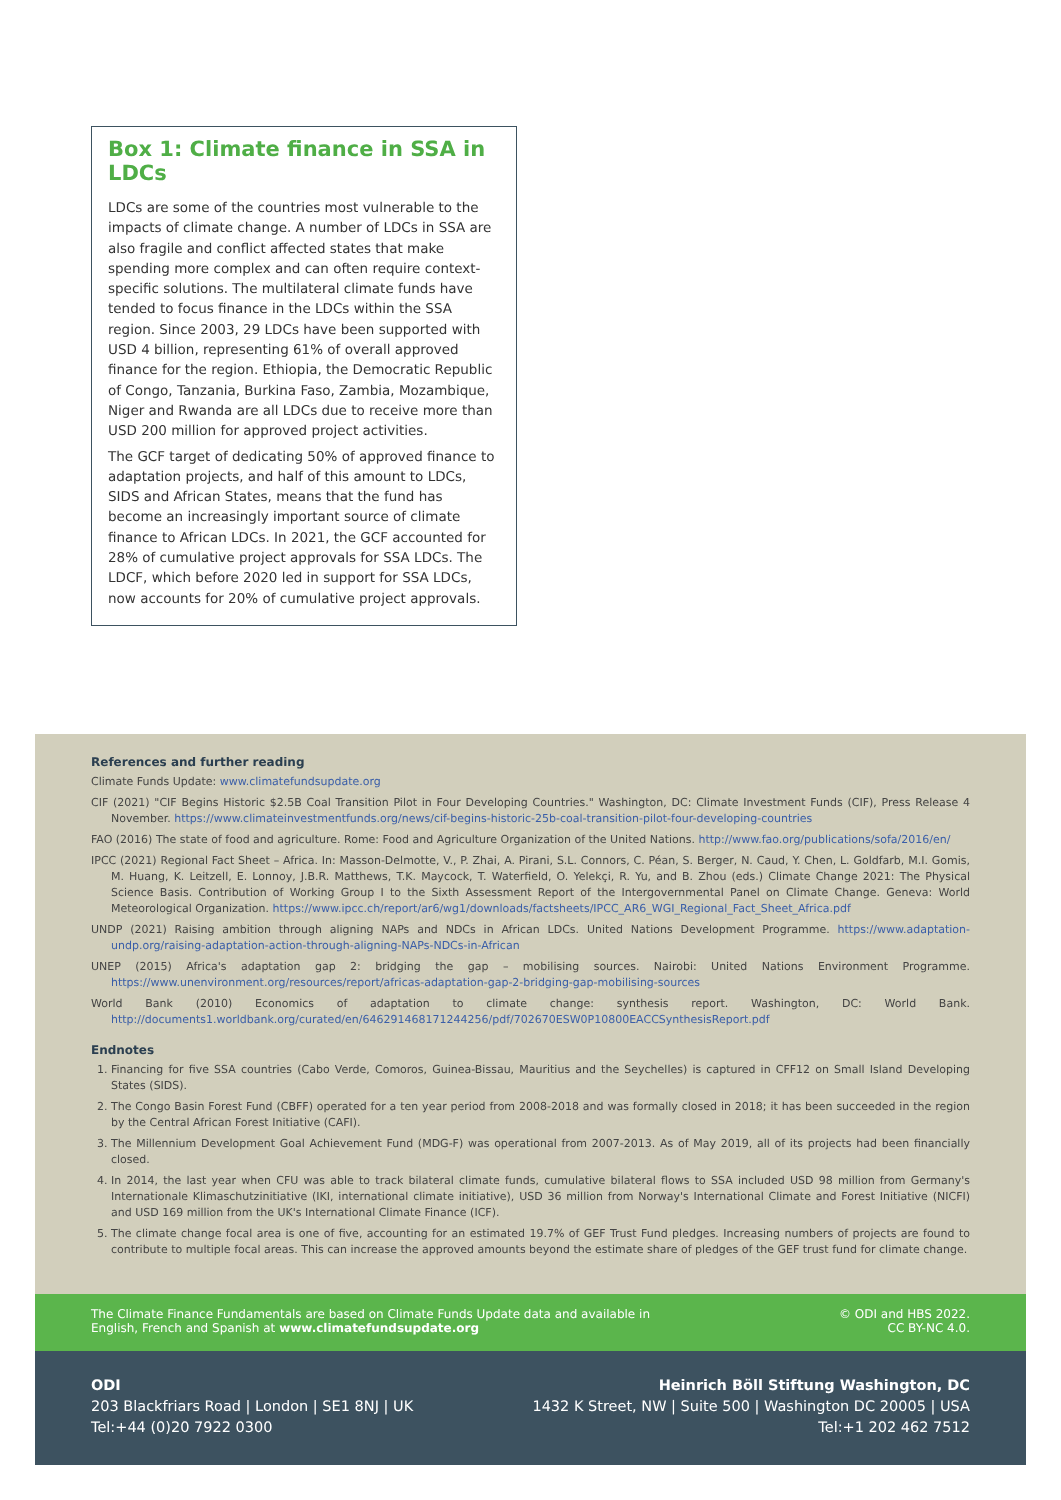Box 1: Climate finance in SSA in LDCs
LDCs are some of the countries most vulnerable to the impacts of climate change. A number of LDCs in SSA are also fragile and conflict affected states that make spending more complex and can often require context-specific solutions. The multilateral climate funds have tended to focus finance in the LDCs within the SSA region. Since 2003, 29 LDCs have been supported with USD 4 billion, representing 61% of overall approved finance for the region. Ethiopia, the Democratic Republic of Congo, Tanzania, Burkina Faso, Zambia, Mozambique, Niger and Rwanda are all LDCs due to receive more than USD 200 million for approved project activities.
The GCF target of dedicating 50% of approved finance to adaptation projects, and half of this amount to LDCs, SIDS and African States, means that the fund has become an increasingly important source of climate finance to African LDCs. In 2021, the GCF accounted for 28% of cumulative project approvals for SSA LDCs. The LDCF, which before 2020 led in support for SSA LDCs, now accounts for 20% of cumulative project approvals.
References and further reading
Climate Funds Update: www.climatefundsupdate.org
CIF (2021) "CIF Begins Historic $2.5B Coal Transition Pilot in Four Developing Countries." Washington, DC: Climate Investment Funds (CIF), Press Release 4 November. https://www.climateinvestmentfunds.org/news/cif-begins-historic-25b-coal-transition-pilot-four-developing-countries
FAO (2016) The state of food and agriculture. Rome: Food and Agriculture Organization of the United Nations. http://www.fao.org/publications/sofa/2016/en/
IPCC (2021) Regional Fact Sheet – Africa. In: Masson-Delmotte, V., P. Zhai, A. Pirani, S.L. Connors, C. Péan, S. Berger, N. Caud, Y. Chen, L. Goldfarb, M.I. Gomis, M. Huang, K. Leitzell, E. Lonnoy, J.B.R. Matthews, T.K. Maycock, T. Waterfield, O. Yelekçi, R. Yu, and B. Zhou (eds.) Climate Change 2021: The Physical Science Basis. Contribution of Working Group I to the Sixth Assessment Report of the Intergovernmental Panel on Climate Change. Geneva: World Meteorological Organization. https://www.ipcc.ch/report/ar6/wg1/downloads/factsheets/IPCC_AR6_WGI_Regional_Fact_Sheet_Africa.pdf
UNDP (2021) Raising ambition through aligning NAPs and NDCs in African LDCs. United Nations Development Programme. https://www.adaptation-undp.org/raising-adaptation-action-through-aligning-NAPs-NDCs-in-African
UNEP (2015) Africa's adaptation gap 2: bridging the gap – mobilising sources. Nairobi: United Nations Environment Programme. https://www.unenvironment.org/resources/report/africas-adaptation-gap-2-bridging-gap-mobilising-sources
World Bank (2010) Economics of adaptation to climate change: synthesis report. Washington, DC: World Bank. http://documents1.worldbank.org/curated/en/646291468171244256/pdf/702670ESW0P10800EACCSynthesisReport.pdf
Endnotes
1. Financing for five SSA countries (Cabo Verde, Comoros, Guinea-Bissau, Mauritius and the Seychelles) is captured in CFF12 on Small Island Developing States (SIDS).
2. The Congo Basin Forest Fund (CBFF) operated for a ten year period from 2008-2018 and was formally closed in 2018; it has been succeeded in the region by the Central African Forest Initiative (CAFI).
3. The Millennium Development Goal Achievement Fund (MDG-F) was operational from 2007-2013. As of May 2019, all of its projects had been financially closed.
4. In 2014, the last year when CFU was able to track bilateral climate funds, cumulative bilateral flows to SSA included USD 98 million from Germany's Internationale Klimaschutzinitiative (IKI, international climate initiative), USD 36 million from Norway's International Climate and Forest Initiative (NICFI) and USD 169 million from the UK's International Climate Finance (ICF).
5. The climate change focal area is one of five, accounting for an estimated 19.7% of GEF Trust Fund pledges. Increasing numbers of projects are found to contribute to multiple focal areas. This can increase the approved amounts beyond the estimate share of pledges of the GEF trust fund for climate change.
The Climate Finance Fundamentals are based on Climate Funds Update data and available in
English, French and Spanish at www.climatefundsupdate.org
© ODI and HBS 2022.
CC BY-NC 4.0.
ODI
203 Blackfriars Road | London | SE1 8NJ | UK
Tel:+44 (0)20 7922 0300
Heinrich Böll Stiftung Washington, DC
1432 K Street, NW | Suite 500 | Washington DC 20005 | USA
Tel:+1 202 462 7512